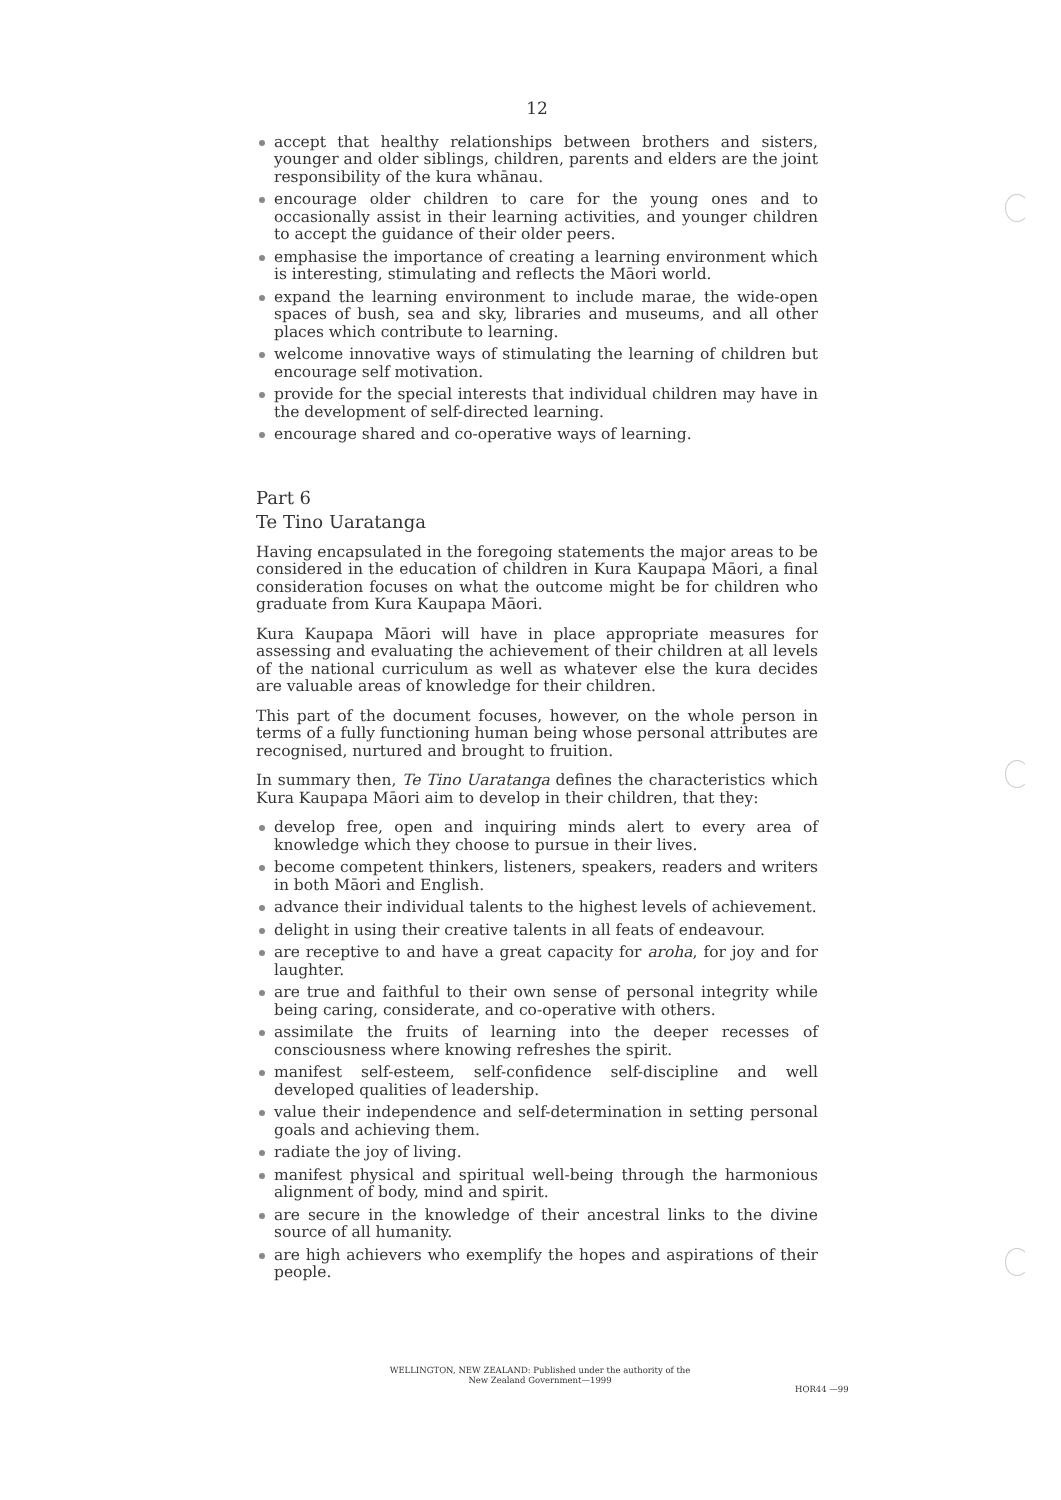12
accept that healthy relationships between brothers and sisters, younger and older siblings, children, parents and elders are the joint responsibility of the kura whānau.
encourage older children to care for the young ones and to occasionally assist in their learning activities, and younger children to accept the guidance of their older peers.
emphasise the importance of creating a learning environment which is interesting, stimulating and reflects the Māori world.
expand the learning environment to include marae, the wide-open spaces of bush, sea and sky, libraries and museums, and all other places which contribute to learning.
welcome innovative ways of stimulating the learning of children but encourage self motivation.
provide for the special interests that individual children may have in the development of self-directed learning.
encourage shared and co-operative ways of learning.
Part 6
Te Tino Uaratanga
Having encapsulated in the foregoing statements the major areas to be considered in the education of children in Kura Kaupapa Māori, a final consideration focuses on what the outcome might be for children who graduate from Kura Kaupapa Māori.
Kura Kaupapa Māori will have in place appropriate measures for assessing and evaluating the achievement of their children at all levels of the national curriculum as well as whatever else the kura decides are valuable areas of knowledge for their children.
This part of the document focuses, however, on the whole person in terms of a fully functioning human being whose personal attributes are recognised, nurtured and brought to fruition.
In summary then, Te Tino Uaratanga defines the characteristics which Kura Kaupapa Māori aim to develop in their children, that they:
develop free, open and inquiring minds alert to every area of knowledge which they choose to pursue in their lives.
become competent thinkers, listeners, speakers, readers and writers in both Māori and English.
advance their individual talents to the highest levels of achievement.
delight in using their creative talents in all feats of endeavour.
are receptive to and have a great capacity for aroha, for joy and for laughter.
are true and faithful to their own sense of personal integrity while being caring, considerate, and co-operative with others.
assimilate the fruits of learning into the deeper recesses of consciousness where knowing refreshes the spirit.
manifest self-esteem, self-confidence self-discipline and well developed qualities of leadership.
value their independence and self-determination in setting personal goals and achieving them.
radiate the joy of living.
manifest physical and spiritual well-being through the harmonious alignment of body, mind and spirit.
are secure in the knowledge of their ancestral links to the divine source of all humanity.
are high achievers who exemplify the hopes and aspirations of their people.
WELLINGTON, NEW ZEALAND: Published under the authority of the
New Zealand Government—1999
HOR44 —99